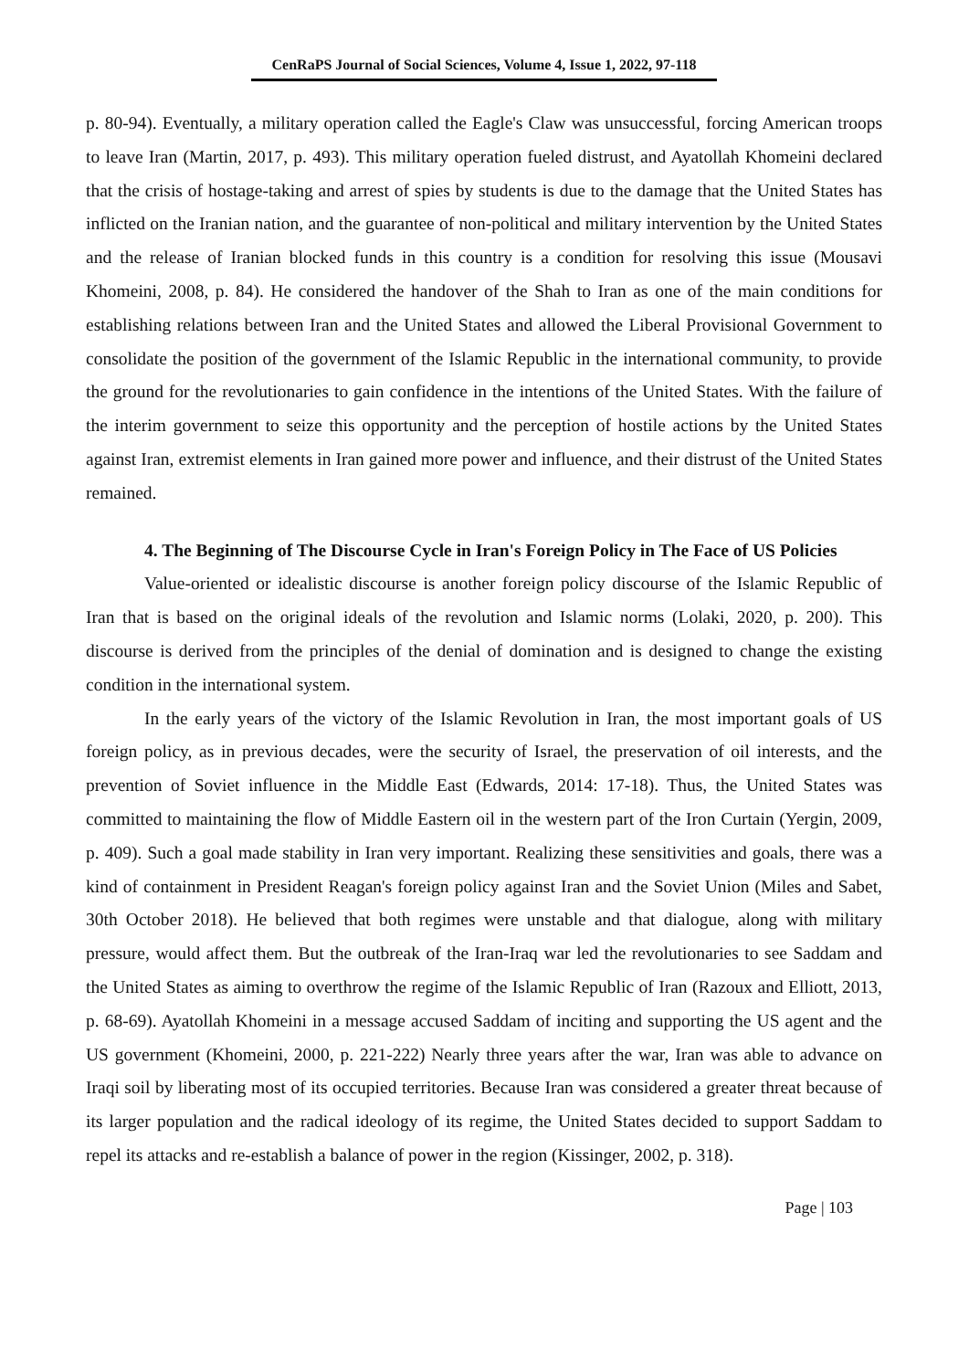CenRaPS Journal of Social Sciences, Volume 4, Issue 1, 2022, 97-118
p. 80-94). Eventually, a military operation called the Eagle's Claw was unsuccessful, forcing American troops to leave Iran (Martin, 2017, p. 493). This military operation fueled distrust, and Ayatollah Khomeini declared that the crisis of hostage-taking and arrest of spies by students is due to the damage that the United States has inflicted on the Iranian nation, and the guarantee of non-political and military intervention by the United States and the release of Iranian blocked funds in this country is a condition for resolving this issue (Mousavi Khomeini, 2008, p. 84). He considered the handover of the Shah to Iran as one of the main conditions for establishing relations between Iran and the United States and allowed the Liberal Provisional Government to consolidate the position of the government of the Islamic Republic in the international community, to provide the ground for the revolutionaries to gain confidence in the intentions of the United States. With the failure of the interim government to seize this opportunity and the perception of hostile actions by the United States against Iran, extremist elements in Iran gained more power and influence, and their distrust of the United States remained.
4. The Beginning of The Discourse Cycle in Iran's Foreign Policy in The Face of US Policies
Value-oriented or idealistic discourse is another foreign policy discourse of the Islamic Republic of Iran that is based on the original ideals of the revolution and Islamic norms (Lolaki, 2020, p. 200). This discourse is derived from the principles of the denial of domination and is designed to change the existing condition in the international system.
In the early years of the victory of the Islamic Revolution in Iran, the most important goals of US foreign policy, as in previous decades, were the security of Israel, the preservation of oil interests, and the prevention of Soviet influence in the Middle East (Edwards, 2014: 17-18). Thus, the United States was committed to maintaining the flow of Middle Eastern oil in the western part of the Iron Curtain (Yergin, 2009, p. 409). Such a goal made stability in Iran very important. Realizing these sensitivities and goals, there was a kind of containment in President Reagan's foreign policy against Iran and the Soviet Union (Miles and Sabet, 30th October 2018). He believed that both regimes were unstable and that dialogue, along with military pressure, would affect them. But the outbreak of the Iran-Iraq war led the revolutionaries to see Saddam and the United States as aiming to overthrow the regime of the Islamic Republic of Iran (Razoux and Elliott, 2013, p. 68-69). Ayatollah Khomeini in a message accused Saddam of inciting and supporting the US agent and the US government (Khomeini, 2000, p. 221-222) Nearly three years after the war, Iran was able to advance on Iraqi soil by liberating most of its occupied territories. Because Iran was considered a greater threat because of its larger population and the radical ideology of its regime, the United States decided to support Saddam to repel its attacks and re-establish a balance of power in the region (Kissinger, 2002, p. 318).
Page | 103